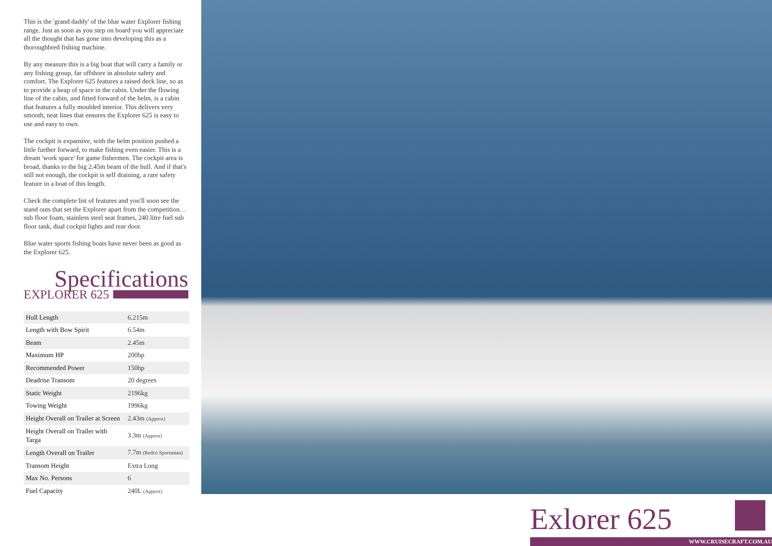This is the 'grand daddy' of the blue water Explorer fishing range. Just as soon as you step on board you will appreciate all the thought that has gone into developing this as a thoroughbred fishing machine.
By any measure this is a big boat that will carry a family or any fishing group, far offshore in absolute safety and comfort. The Explorer 625 features a raised deck line, so as to provide a heap of space in the cabin. Under the flowing line of the cabin, and fitted forward of the helm, is a cabin that features a fully moulded interior. This delivers very smooth, neat lines that ensures the Explorer 625 is easy to use and easy to own.
The cockpit is expansive, with the helm position pushed a little further forward, to make fishing even easier. This is a dream 'work space' for game fishermen. The cockpit area is broad, thanks to the big 2.45m beam of the hull. And if that's still not enough, the cockpit is self draining, a rare safety feature in a boat of this length.
Check the complete list of features and you'll soon see the stand outs that set the Explorer apart from the competition… sub floor foam, stainless steel seat frames, 240 litre fuel sub floor tank, dual cockpit lights and rear door.
Blue water sports fishing boats have never been as good as the Explorer 625.
Specifications
EXPLORER 625
| Hull Length | 6.215m |
| Length with Bow Spirit | 6.54m |
| Beam | 2.45m |
| Maximum HP | 200hp |
| Recommended Power | 150hp |
| Deadrise Transom | 20 degrees |
| Static Weight | 2196kg |
| Towing Weight | 1996kg |
| Height Overall on Trailer at Screen | 2.43m (Approx) |
| Height Overall on Trailer with Targa | 3.3m (Approx) |
| Length Overall on Trailer | 7.7m (Redco Sportsman) |
| Transom Height | Extra Long |
| Max No. Persons | 6 |
| Fuel Capacity | 240L (Approx) |
Exlorer 625
WWW.CRUISECRAFT.COM.AU